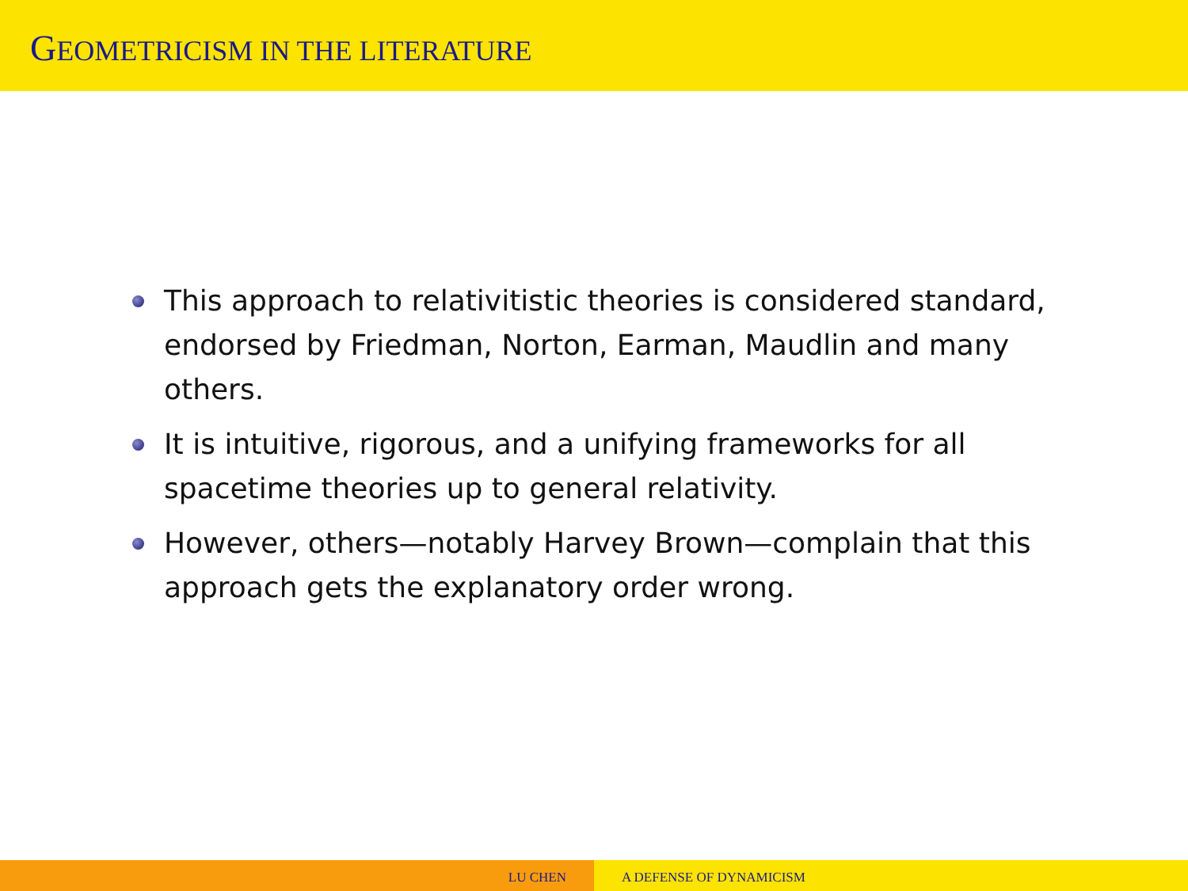GEOMETRICISM IN THE LITERATURE
This approach to relativitistic theories is considered standard, endorsed by Friedman, Norton, Earman, Maudlin and many others.
It is intuitive, rigorous, and a unifying frameworks for all spacetime theories up to general relativity.
However, others—notably Harvey Brown—complain that this approach gets the explanatory order wrong.
LU CHEN A DEFENSE OF DYNAMICISM